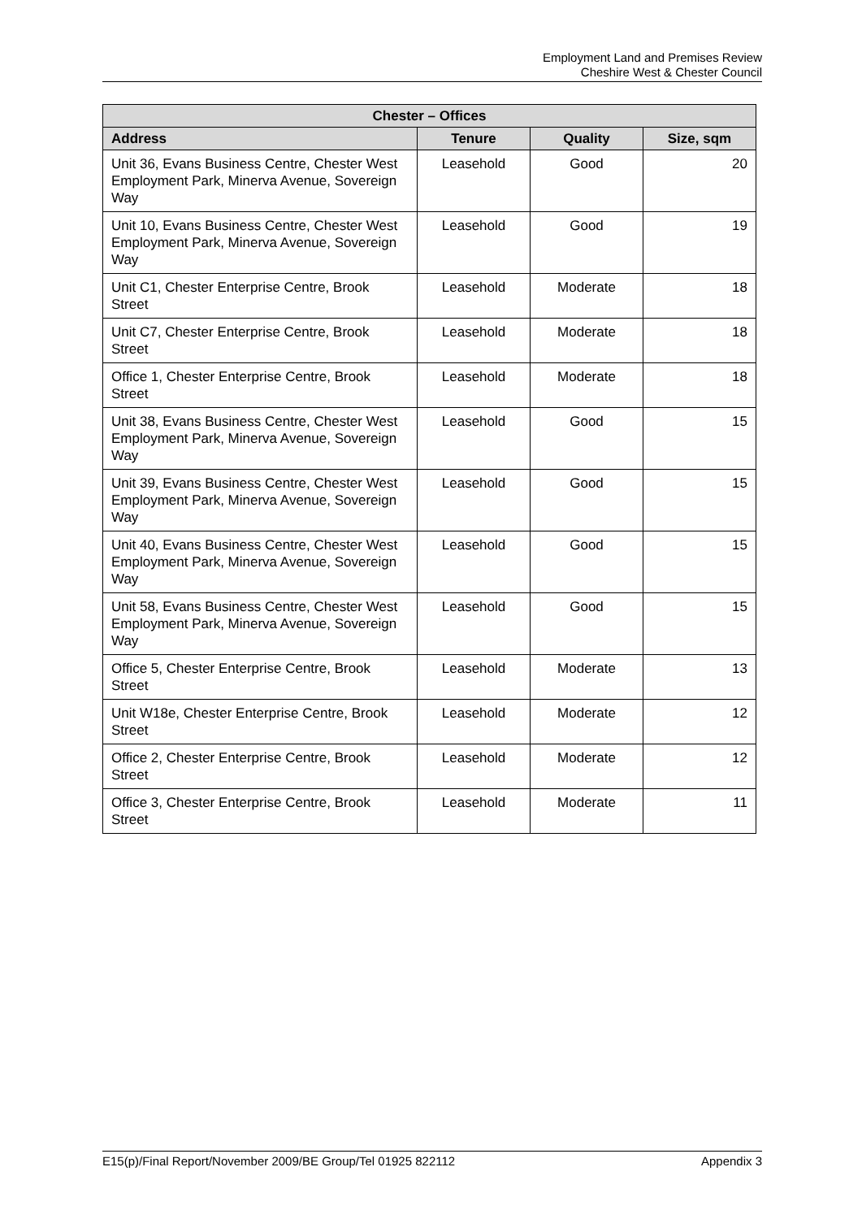Employment Land and Premises Review
Cheshire West & Chester Council
| Chester – Offices | | | |
| --- | --- | --- | --- |
| Address | Tenure | Quality | Size, sqm |
| Unit 36, Evans Business Centre, Chester West Employment Park, Minerva Avenue, Sovereign Way | Leasehold | Good | 20 |
| Unit 10, Evans Business Centre, Chester West Employment Park, Minerva Avenue, Sovereign Way | Leasehold | Good | 19 |
| Unit C1, Chester Enterprise Centre, Brook Street | Leasehold | Moderate | 18 |
| Unit C7, Chester Enterprise Centre, Brook Street | Leasehold | Moderate | 18 |
| Office 1, Chester Enterprise Centre, Brook Street | Leasehold | Moderate | 18 |
| Unit 38, Evans Business Centre, Chester West Employment Park, Minerva Avenue, Sovereign Way | Leasehold | Good | 15 |
| Unit 39, Evans Business Centre, Chester West Employment Park, Minerva Avenue, Sovereign Way | Leasehold | Good | 15 |
| Unit 40, Evans Business Centre, Chester West Employment Park, Minerva Avenue, Sovereign Way | Leasehold | Good | 15 |
| Unit 58, Evans Business Centre, Chester West Employment Park, Minerva Avenue, Sovereign Way | Leasehold | Good | 15 |
| Office 5, Chester Enterprise Centre, Brook Street | Leasehold | Moderate | 13 |
| Unit W18e, Chester Enterprise Centre, Brook Street | Leasehold | Moderate | 12 |
| Office 2, Chester Enterprise Centre, Brook Street | Leasehold | Moderate | 12 |
| Office 3, Chester Enterprise Centre, Brook Street | Leasehold | Moderate | 11 |
E15(p)/Final Report/November 2009/BE Group/Tel 01925 822112 Appendix 3